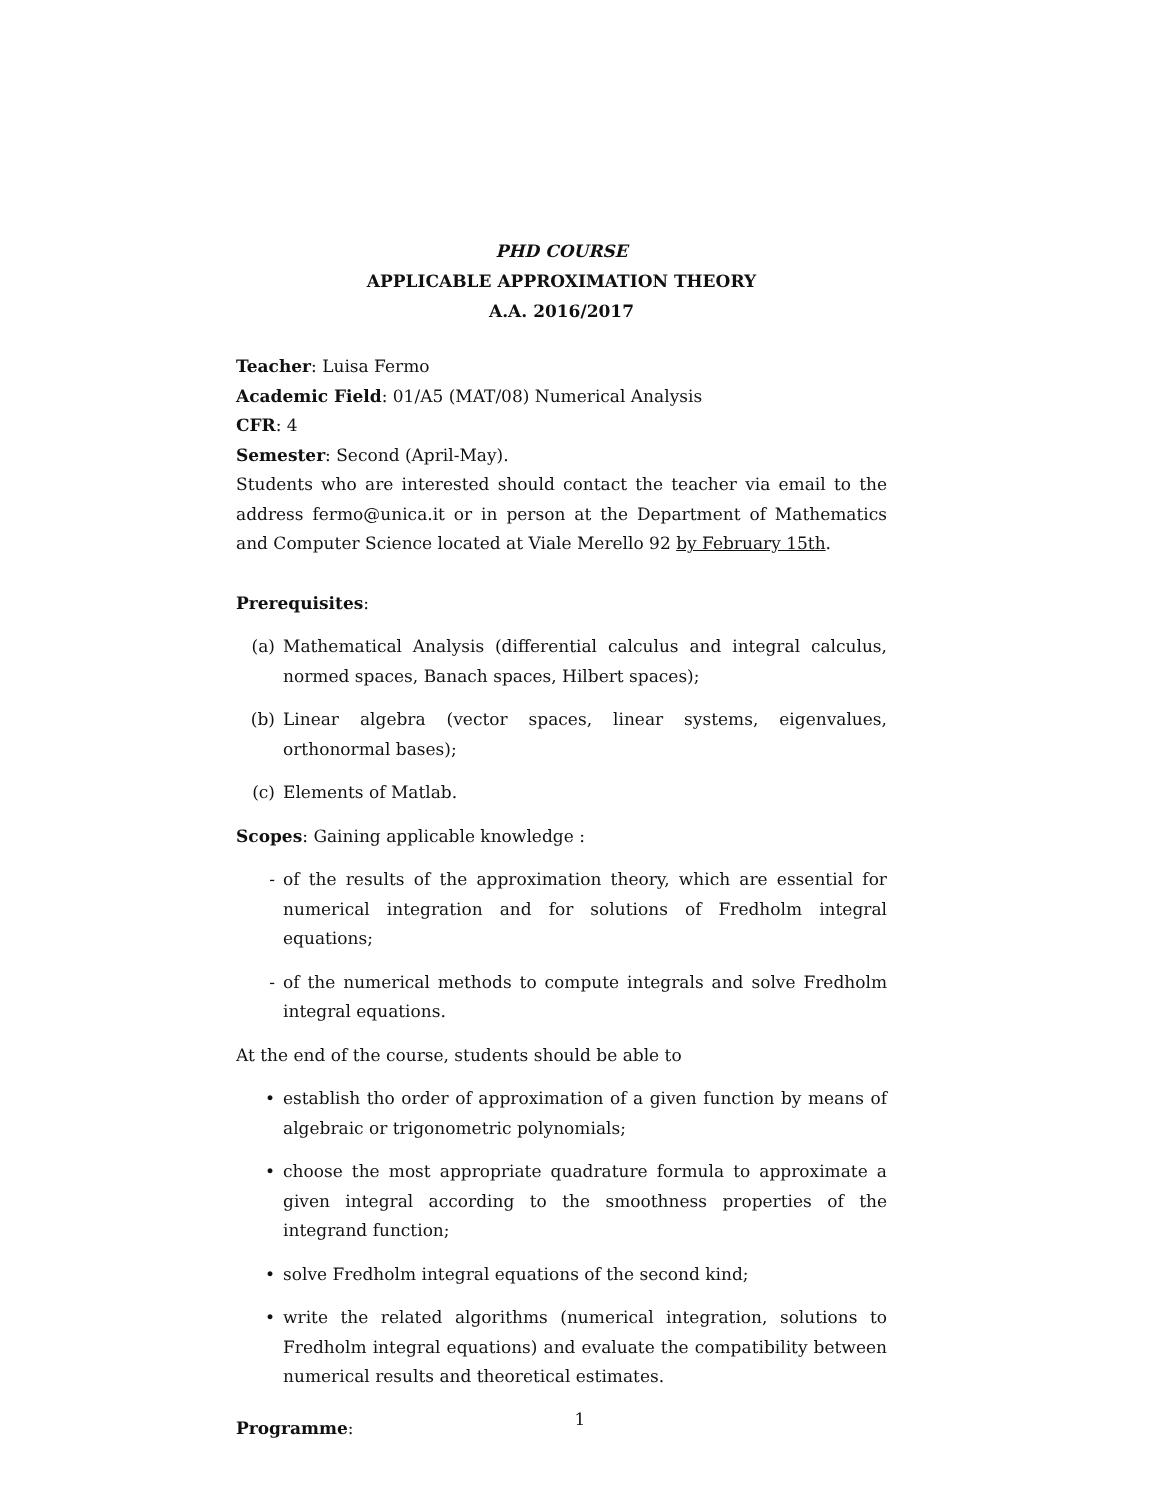PHD COURSE
APPLICABLE APPROXIMATION THEORY
A.A. 2016/2017
Teacher: Luisa Fermo
Academic Field: 01/A5 (MAT/08) Numerical Analysis
CFR: 4
Semester: Second (April-May).
Students who are interested should contact the teacher via email to the address fermo@unica.it or in person at the Department of Mathematics and Computer Science located at Viale Merello 92 by February 15th.
Prerequisites:
(a) Mathematical Analysis (differential calculus and integral calculus, normed spaces, Banach spaces, Hilbert spaces);
(b) Linear algebra (vector spaces, linear systems, eigenvalues, orthonormal bases);
(c) Elements of Matlab.
Scopes: Gaining applicable knowledge :
- of the results of the approximation theory, which are essential for numerical integration and for solutions of Fredholm integral equations;
- of the numerical methods to compute integrals and solve Fredholm integral equations.
At the end of the course, students should be able to
• establish tho order of approximation of a given function by means of algebraic or trigonometric polynomials;
• choose the most appropriate quadrature formula to approximate a given integral according to the smoothness properties of the integrand function;
• solve Fredholm integral equations of the second kind;
• write the related algorithms (numerical integration, solutions to Fredholm integral equations) and evaluate the compatibility between numerical results and theoretical estimates.
Programme:
1